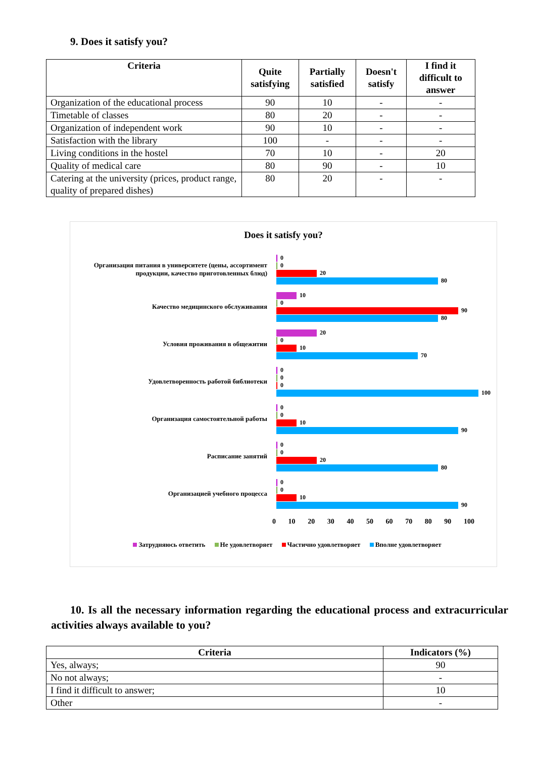9. Does it satisfy you?
| Criteria | Quite satisfying | Partially satisfied | Doesn't satisfy | I find it difficult to answer |
| --- | --- | --- | --- | --- |
| Organization of the educational process | 90 | 10 | - | - |
| Timetable of classes | 80 | 20 | - | - |
| Organization of independent work | 90 | 10 | - | - |
| Satisfaction with the library | 100 | - | - | - |
| Living conditions in the hostel | 70 | 10 | - | 20 |
| Quality of medical care | 80 | 90 | - | 10 |
| Catering at the university (prices, product range, quality of prepared dishes) | 80 | 20 | - | - |
Does it satisfy you?
Организация питания в университете (цены, ассортимент продукции, качество приготовленных блюд)
0
0
20
80
Качество медицинского обслуживания
10
0
90
80
Условия проживания в общежитии
20
0
10
70
Удовлетворенность работой библиотеки
0
0
0
100
Организация самостоятельной работы
0
0
10
90
Расписание занятий
0
0
20
80
Организацией учебного процесса
0
0
10
90
0 10 20 30 40 50 60 70 80 90 100
Затрудняюсь ответить Не удовлетворяет Частично удовлетворяет Вполне удовлетворяет
10. Is all the necessary information regarding the educational process and extracurricular activities always available to you?
| Criteria | Indicators (%) |
| --- | --- |
| Yes, always; | 90 |
| No not always; | - |
| I find it difficult to answer; | 10 |
| Other | - |